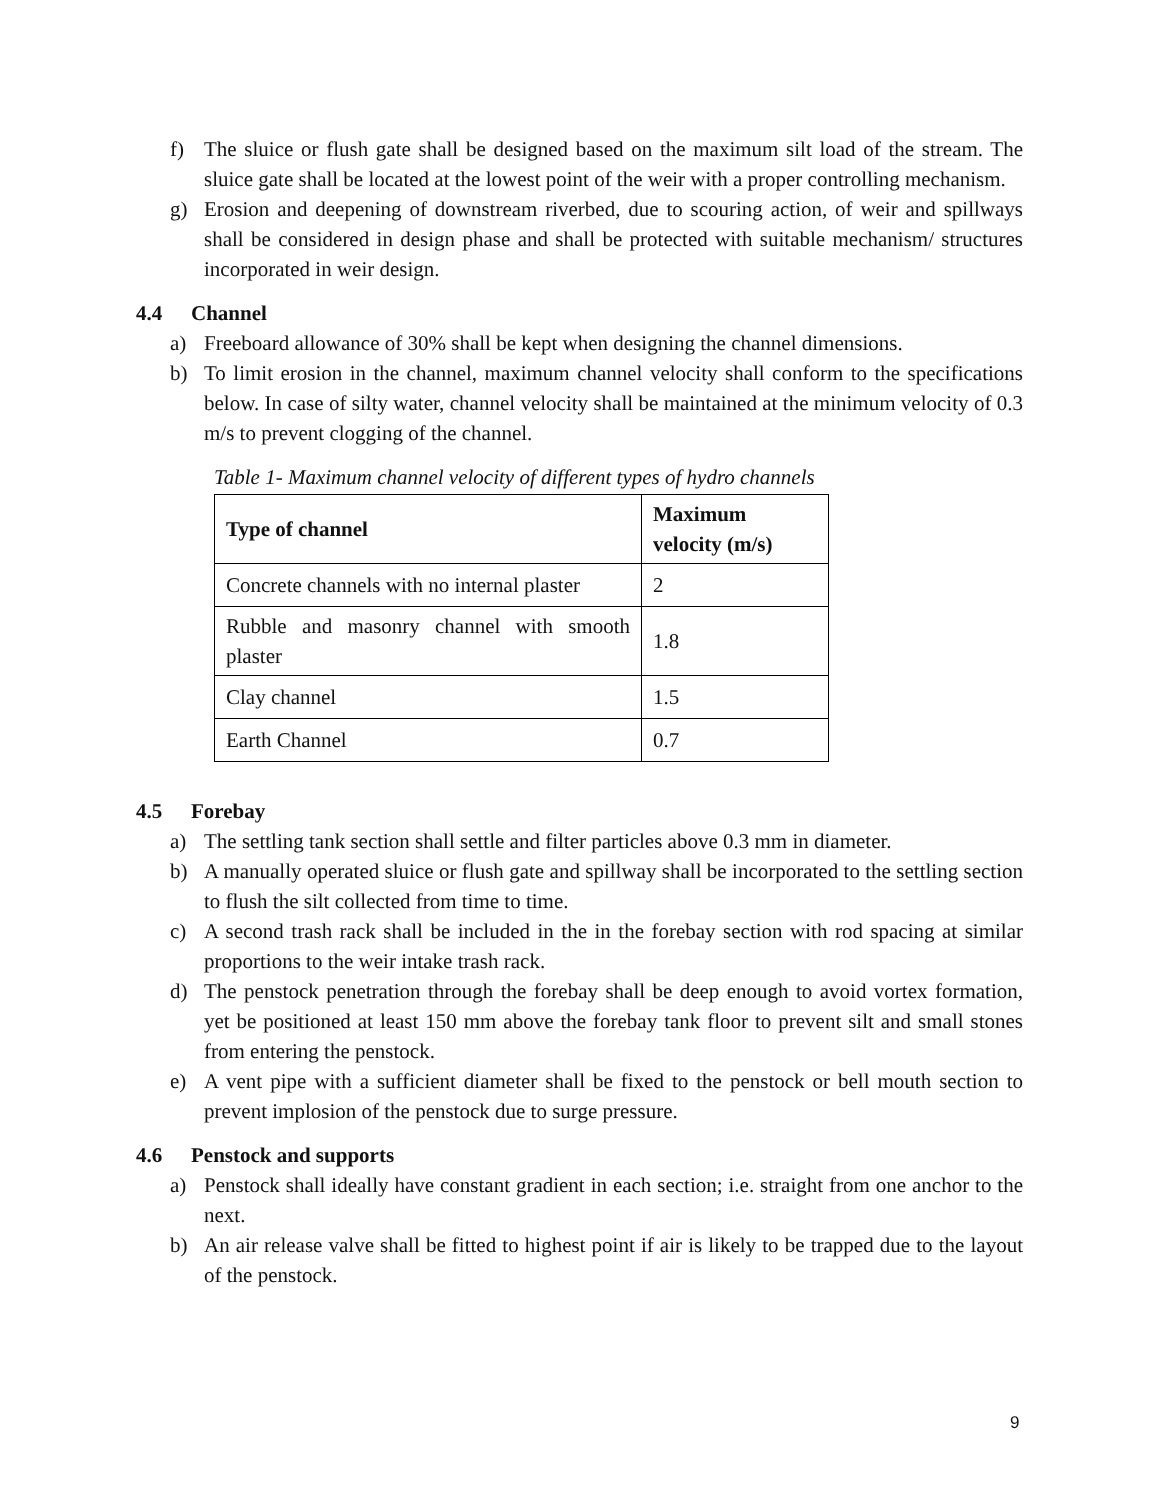f) The sluice or flush gate shall be designed based on the maximum silt load of the stream. The sluice gate shall be located at the lowest point of the weir with a proper controlling mechanism.
g) Erosion and deepening of downstream riverbed, due to scouring action, of weir and spillways shall be considered in design phase and shall be protected with suitable mechanism/ structures incorporated in weir design.
4.4 Channel
a) Freeboard allowance of 30% shall be kept when designing the channel dimensions.
b) To limit erosion in the channel, maximum channel velocity shall conform to the specifications below. In case of silty water, channel velocity shall be maintained at the minimum velocity of 0.3 m/s to prevent clogging of the channel.
Table 1- Maximum channel velocity of different types of hydro channels
| Type of channel | Maximum velocity (m/s) |
| --- | --- |
| Concrete channels with no internal plaster | 2 |
| Rubble and masonry channel with smooth plaster | 1.8 |
| Clay channel | 1.5 |
| Earth Channel | 0.7 |
4.5 Forebay
a) The settling tank section shall settle and filter particles above 0.3 mm in diameter.
b) A manually operated sluice or flush gate and spillway shall be incorporated to the settling section to flush the silt collected from time to time.
c) A second trash rack shall be included in the in the forebay section with rod spacing at similar proportions to the weir intake trash rack.
d) The penstock penetration through the forebay shall be deep enough to avoid vortex formation, yet be positioned at least 150 mm above the forebay tank floor to prevent silt and small stones from entering the penstock.
e) A vent pipe with a sufficient diameter shall be fixed to the penstock or bell mouth section to prevent implosion of the penstock due to surge pressure.
4.6 Penstock and supports
a) Penstock shall ideally have constant gradient in each section; i.e. straight from one anchor to the next.
b) An air release valve shall be fitted to highest point if air is likely to be trapped due to the layout of the penstock.
9